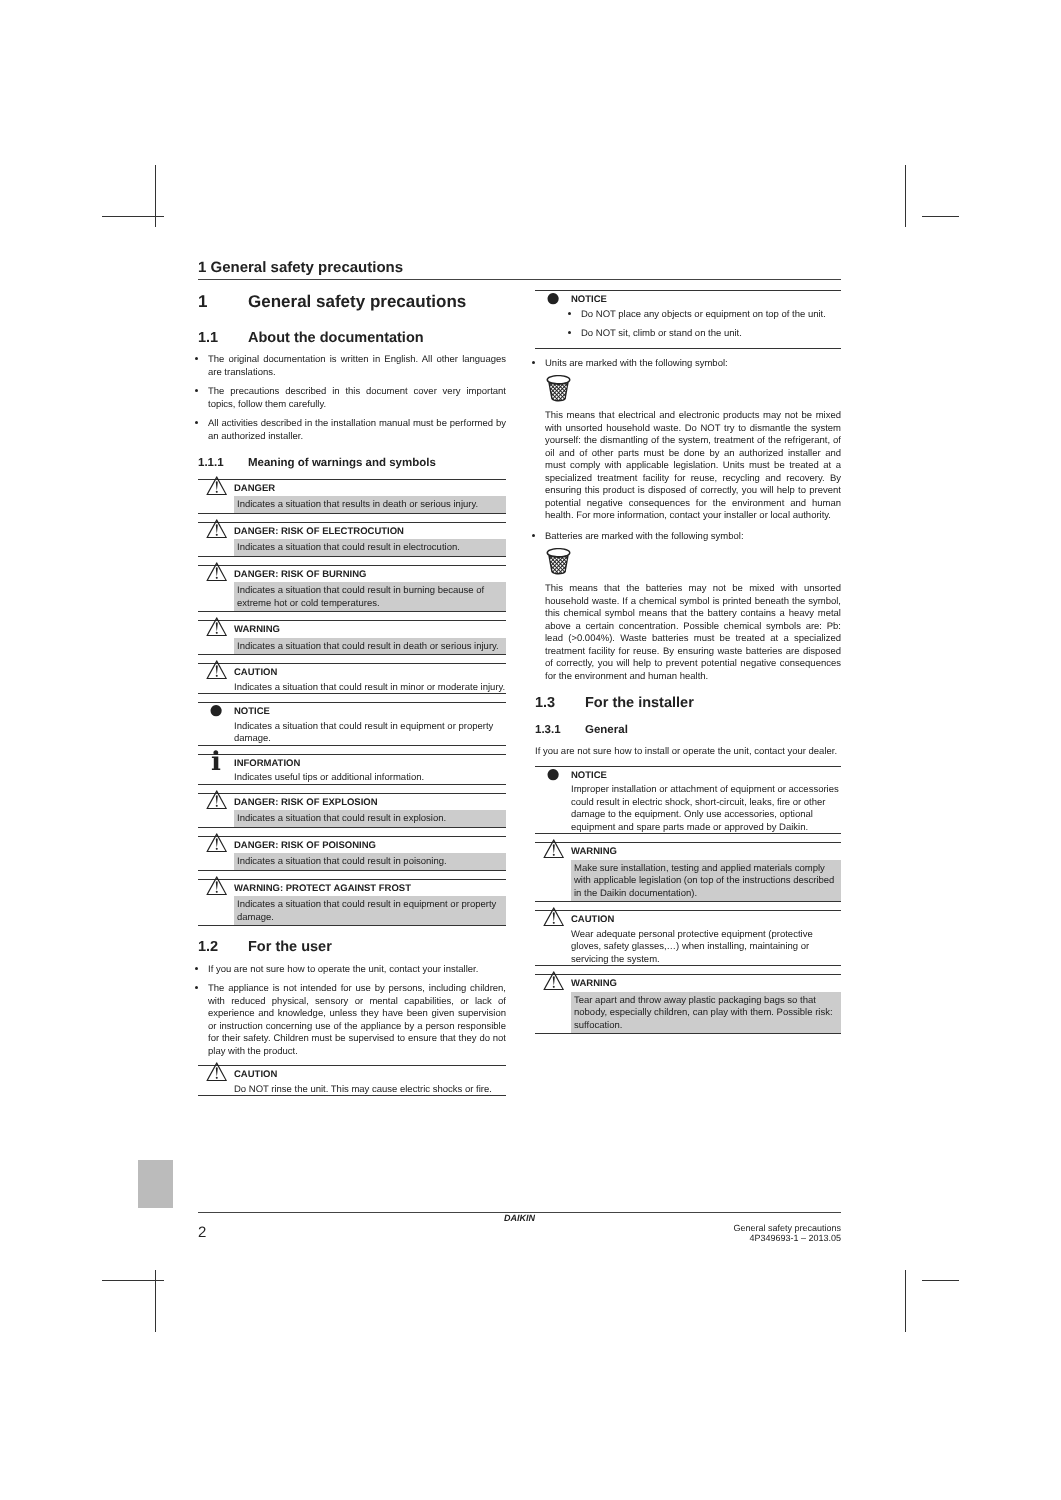1 General safety precautions
1 General safety precautions
1.1 About the documentation
The original documentation is written in English. All other languages are translations.
The precautions described in this document cover very important topics, follow them carefully.
All activities described in the installation manual must be performed by an authorized installer.
1.1.1 Meaning of warnings and symbols
⚠
DANGER
Indicates a situation that results in death or serious injury.
⚠
DANGER: RISK OF ELECTROCUTION
Indicates a situation that could result in electrocution.
⚠
DANGER: RISK OF BURNING
Indicates a situation that could result in burning because of extreme hot or cold temperatures.
⚠
WARNING
Indicates a situation that could result in death or serious injury.
⚠
CAUTION
Indicates a situation that could result in minor or moderate injury.
●
NOTICE
Indicates a situation that could result in equipment or property damage.
ℹ
INFORMATION
Indicates useful tips or additional information.
⚠
DANGER: RISK OF EXPLOSION
Indicates a situation that could result in explosion.
⚠
DANGER: RISK OF POISONING
Indicates a situation that could result in poisoning.
⚠
WARNING: PROTECT AGAINST FROST
Indicates a situation that could result in equipment or property damage.
1.2 For the user
If you are not sure how to operate the unit, contact your installer.
The appliance is not intended for use by persons, including children, with reduced physical, sensory or mental capabilities, or lack of experience and knowledge, unless they have been given supervision or instruction concerning use of the appliance by a person responsible for their safety. Children must be supervised to ensure that they do not play with the product.
⚠
CAUTION
Do NOT rinse the unit. This may cause electric shocks or fire.
●
NOTICE
Do NOT place any objects or equipment on top of the unit.
Do NOT sit, climb or stand on the unit.
Units are marked with the following symbol:
🗑
This means that electrical and electronic products may not be mixed with unsorted household waste. Do NOT try to dismantle the system yourself: the dismantling of the system, treatment of the refrigerant, of oil and of other parts must be done by an authorized installer and must comply with applicable legislation. Units must be treated at a specialized treatment facility for reuse, recycling and recovery. By ensuring this product is disposed of correctly, you will help to prevent potential negative consequences for the environment and human health. For more information, contact your installer or local authority.
Batteries are marked with the following symbol:
🗑
This means that the batteries may not be mixed with unsorted household waste. If a chemical symbol is printed beneath the symbol, this chemical symbol means that the battery contains a heavy metal above a certain concentration. Possible chemical symbols are: Pb: lead (>0.004%). Waste batteries must be treated at a specialized treatment facility for reuse. By ensuring waste batteries are disposed of correctly, you will help to prevent potential negative consequences for the environment and human health.
1.3 For the installer
1.3.1 General
If you are not sure how to install or operate the unit, contact your dealer.
●
NOTICE
Improper installation or attachment of equipment or accessories could result in electric shock, short-circuit, leaks, fire or other damage to the equipment. Only use accessories, optional equipment and spare parts made or approved by Daikin.
⚠
WARNING
Make sure installation, testing and applied materials comply with applicable legislation (on top of the instructions described in the Daikin documentation).
⚠
CAUTION
Wear adequate personal protective equipment (protective gloves, safety glasses,…) when installing, maintaining or servicing the system.
⚠
WARNING
Tear apart and throw away plastic packaging bags so that nobody, especially children, can play with them. Possible risk: suffocation.
DAIKIN
2 General safety precautions
4P349693-1 – 2013.05